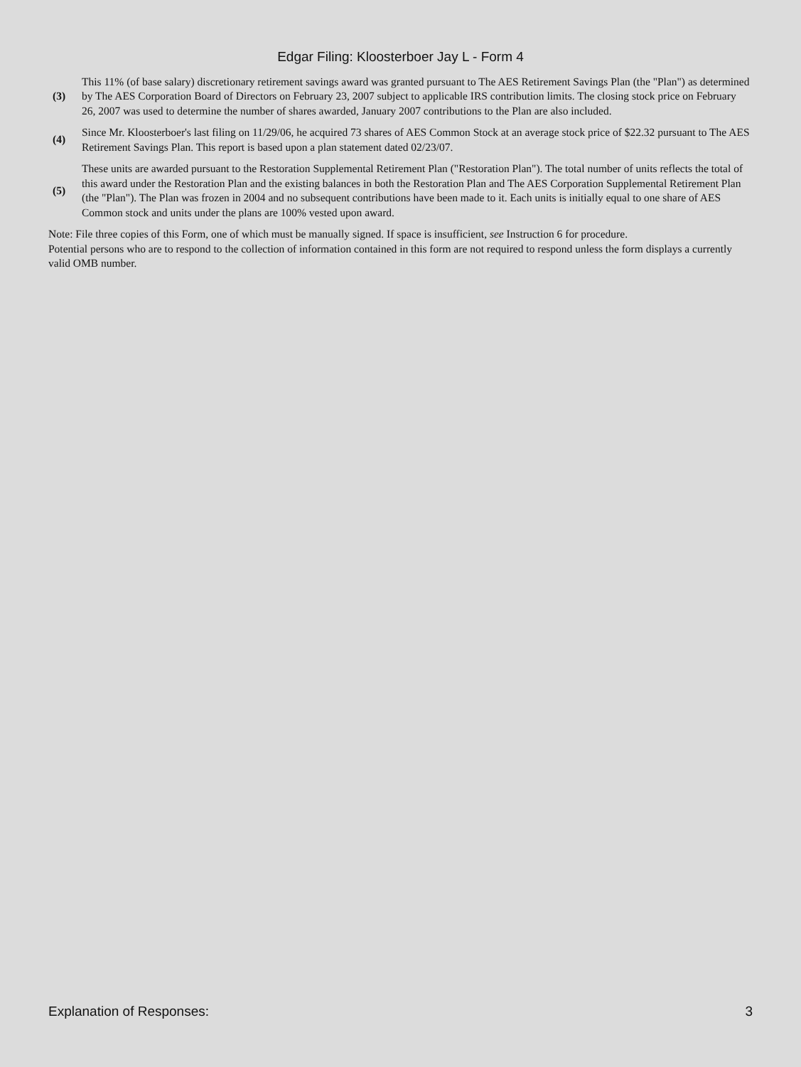Edgar Filing: Kloosterboer Jay L - Form 4
| (3) | This 11% (of base salary) discretionary retirement savings award was granted pursuant to The AES Retirement Savings Plan (the "Plan") as determined by The AES Corporation Board of Directors on February 23, 2007 subject to applicable IRS contribution limits. The closing stock price on February 26, 2007 was used to determine the number of shares awarded, January 2007 contributions to the Plan are also included. |
| (4) | Since Mr. Kloosterboer's last filing on 11/29/06, he acquired 73 shares of AES Common Stock at an average stock price of $22.32 pursuant to The AES Retirement Savings Plan. This report is based upon a plan statement dated 02/23/07. |
| (5) | These units are awarded pursuant to the Restoration Supplemental Retirement Plan ("Restoration Plan"). The total number of units reflects the total of this award under the Restoration Plan and the existing balances in both the Restoration Plan and The AES Corporation Supplemental Retirement Plan (the "Plan"). The Plan was frozen in 2004 and no subsequent contributions have been made to it. Each units is initially equal to one share of AES Common stock and units under the plans are 100% vested upon award. |
Note: File three copies of this Form, one of which must be manually signed. If space is insufficient, see Instruction 6 for procedure.
Potential persons who are to respond to the collection of information contained in this form are not required to respond unless the form displays a currently valid OMB number.
Explanation of Responses: 3